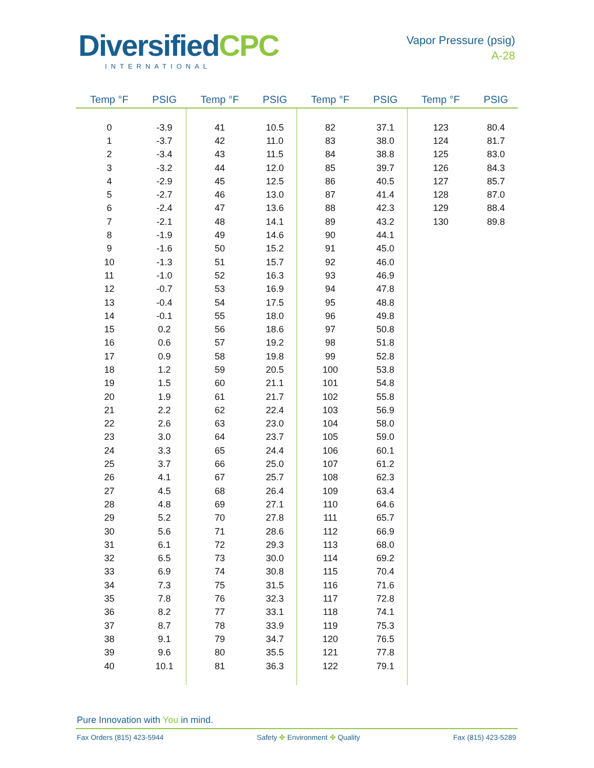DiversifiedCPC
INTERNATIONAL
Vapor Pressure (psig)
A-28
| Temp °F | PSIG | Temp °F | PSIG | Temp °F | PSIG | Temp °F | PSIG |
| --- | --- | --- | --- | --- | --- | --- | --- |
| 0 | -3.9 | 41 | 10.5 | 82 | 37.1 | 123 | 80.4 |
| 1 | -3.7 | 42 | 11.0 | 83 | 38.0 | 124 | 81.7 |
| 2 | -3.4 | 43 | 11.5 | 84 | 38.8 | 125 | 83.0 |
| 3 | -3.2 | 44 | 12.0 | 85 | 39.7 | 126 | 84.3 |
| 4 | -2.9 | 45 | 12.5 | 86 | 40.5 | 127 | 85.7 |
| 5 | -2.7 | 46 | 13.0 | 87 | 41.4 | 128 | 87.0 |
| 6 | -2.4 | 47 | 13.6 | 88 | 42.3 | 129 | 88.4 |
| 7 | -2.1 | 48 | 14.1 | 89 | 43.2 | 130 | 89.8 |
| 8 | -1.9 | 49 | 14.6 | 90 | 44.1 | | |
| 9 | -1.6 | 50 | 15.2 | 91 | 45.0 | | |
| 10 | -1.3 | 51 | 15.7 | 92 | 46.0 | | |
| 11 | -1.0 | 52 | 16.3 | 93 | 46.9 | | |
| 12 | -0.7 | 53 | 16.9 | 94 | 47.8 | | |
| 13 | -0.4 | 54 | 17.5 | 95 | 48.8 | | |
| 14 | -0.1 | 55 | 18.0 | 96 | 49.8 | | |
| 15 | 0.2 | 56 | 18.6 | 97 | 50.8 | | |
| 16 | 0.6 | 57 | 19.2 | 98 | 51.8 | | |
| 17 | 0.9 | 58 | 19.8 | 99 | 52.8 | | |
| 18 | 1.2 | 59 | 20.5 | 100 | 53.8 | | |
| 19 | 1.5 | 60 | 21.1 | 101 | 54.8 | | |
| 20 | 1.9 | 61 | 21.7 | 102 | 55.8 | | |
| 21 | 2.2 | 62 | 22.4 | 103 | 56.9 | | |
| 22 | 2.6 | 63 | 23.0 | 104 | 58.0 | | |
| 23 | 3.0 | 64 | 23.7 | 105 | 59.0 | | |
| 24 | 3.3 | 65 | 24.4 | 106 | 60.1 | | |
| 25 | 3.7 | 66 | 25.0 | 107 | 61.2 | | |
| 26 | 4.1 | 67 | 25.7 | 108 | 62.3 | | |
| 27 | 4.5 | 68 | 26.4 | 109 | 63.4 | | |
| 28 | 4.8 | 69 | 27.1 | 110 | 64.6 | | |
| 29 | 5.2 | 70 | 27.8 | 111 | 65.7 | | |
| 30 | 5.6 | 71 | 28.6 | 112 | 66.9 | | |
| 31 | 6.1 | 72 | 29.3 | 113 | 68.0 | | |
| 32 | 6.5 | 73 | 30.0 | 114 | 69.2 | | |
| 33 | 6.9 | 74 | 30.8 | 115 | 70.4 | | |
| 34 | 7.3 | 75 | 31.5 | 116 | 71.6 | | |
| 35 | 7.8 | 76 | 32.3 | 117 | 72.8 | | |
| 36 | 8.2 | 77 | 33.1 | 118 | 74.1 | | |
| 37 | 8.7 | 78 | 33.9 | 119 | 75.3 | | |
| 38 | 9.1 | 79 | 34.7 | 120 | 76.5 | | |
| 39 | 9.6 | 80 | 35.5 | 121 | 77.8 | | |
| 40 | 10.1 | 81 | 36.3 | 122 | 79.1 | | |
Pure Innovation with You in mind.
Fax Orders (815) 423-5944 Safety ✤ Environment ✤ Quality Fax (815) 423-5289